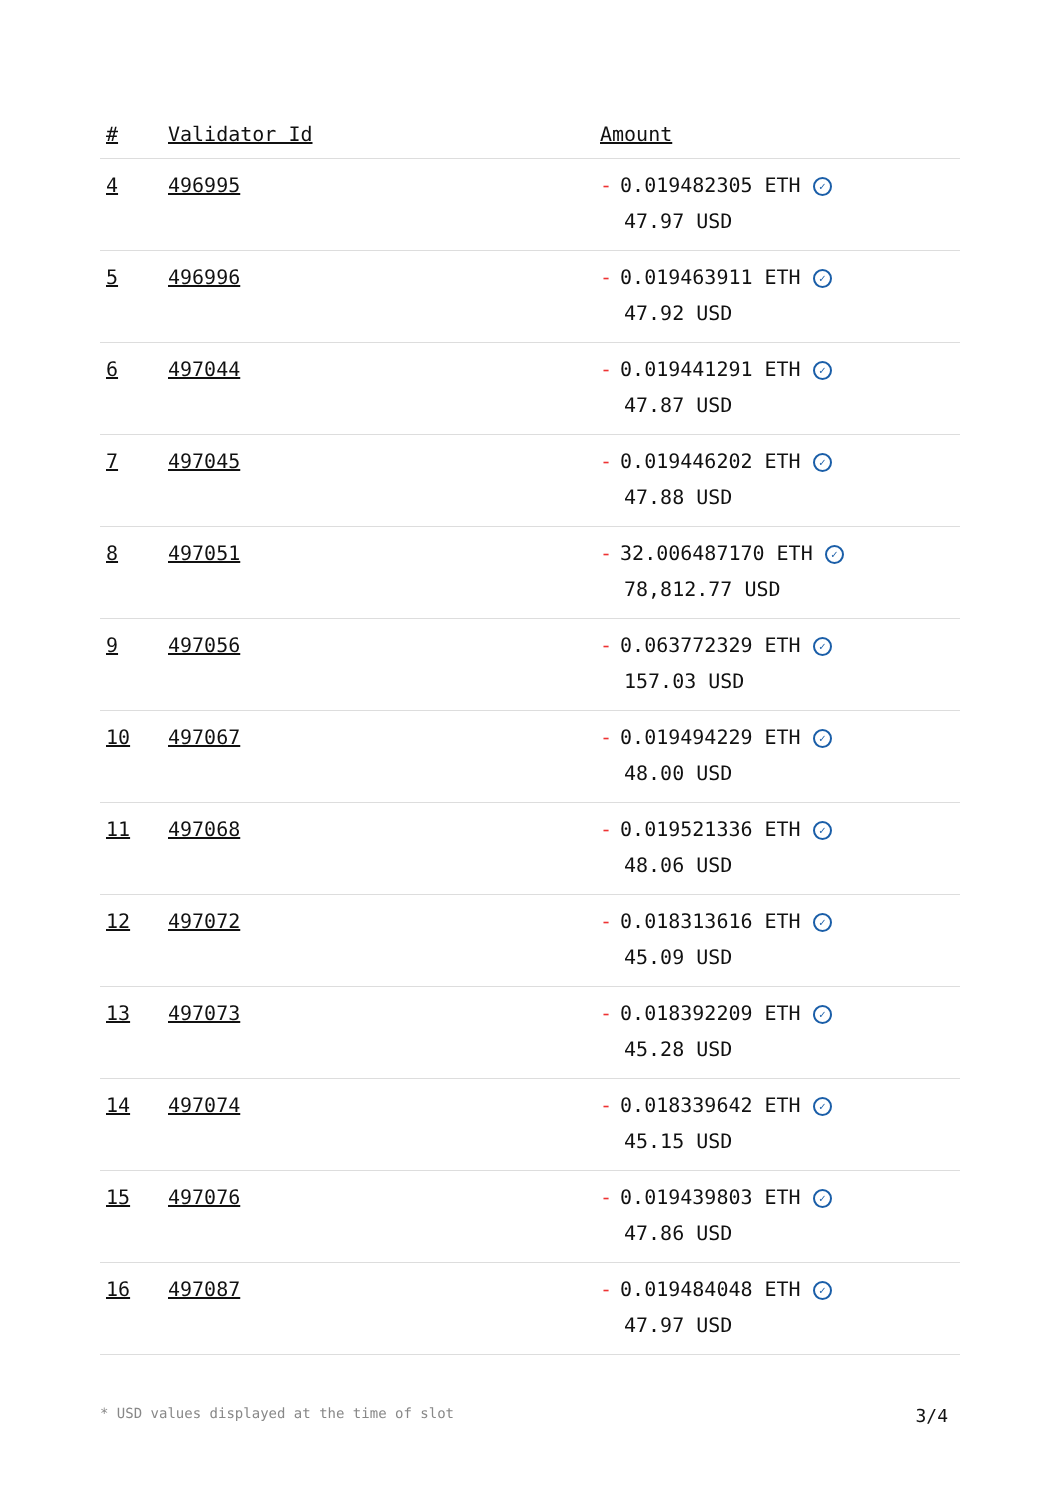| # | Validator Id | Amount |
| --- | --- | --- |
| 4 | 496995 | - 0.019482305 ETH ✓ 47.97 USD |
| 5 | 496996 | - 0.019463911 ETH ✓ 47.92 USD |
| 6 | 497044 | - 0.019441291 ETH ✓ 47.87 USD |
| 7 | 497045 | - 0.019446202 ETH ✓ 47.88 USD |
| 8 | 497051 | - 32.006487170 ETH ✓ 78,812.77 USD |
| 9 | 497056 | - 0.063772329 ETH ✓ 157.03 USD |
| 10 | 497067 | - 0.019494229 ETH ✓ 48.00 USD |
| 11 | 497068 | - 0.019521336 ETH ✓ 48.06 USD |
| 12 | 497072 | - 0.018313616 ETH ✓ 45.09 USD |
| 13 | 497073 | - 0.018392209 ETH ✓ 45.28 USD |
| 14 | 497074 | - 0.018339642 ETH ✓ 45.15 USD |
| 15 | 497076 | - 0.019439803 ETH ✓ 47.86 USD |
| 16 | 497087 | - 0.019484048 ETH ✓ 47.97 USD |
* USD values displayed at the time of slot 3/4